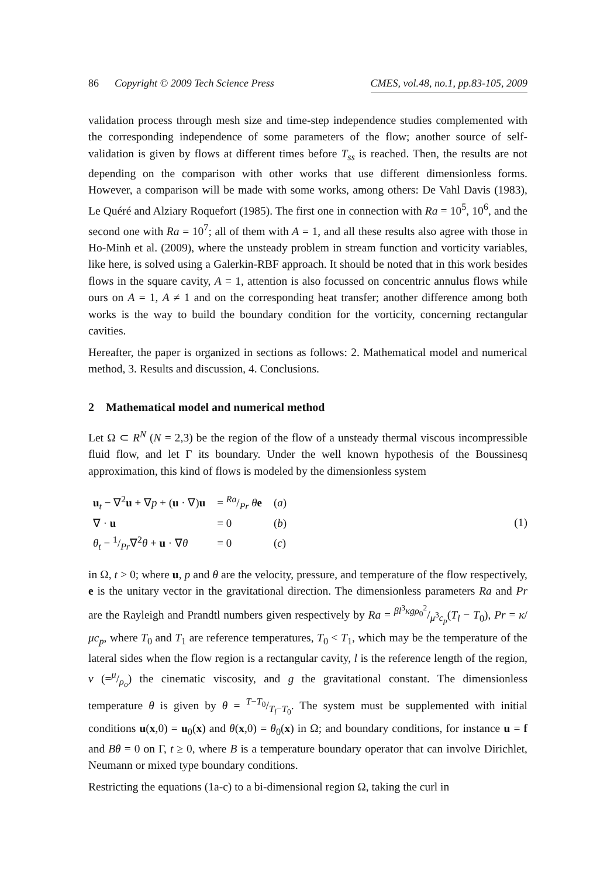86 Copyright © 2009 Tech Science Press CMES, vol.48, no.1, pp.83-105, 2009
validation process through mesh size and time-step independence studies complemented with the corresponding independence of some parameters of the flow; another source of self-validation is given by flows at different times before T<sub>ss</sub> is reached. Then, the results are not depending on the comparison with other works that use different dimensionless forms. However, a comparison will be made with some works, among others: De Vahl Davis (1983), Le Quéré and Alziary Roquefort (1985). The first one in connection with Ra = 10<sup>5</sup>, 10<sup>6</sup>, and the second one with Ra = 10<sup>7</sup>; all of them with A = 1, and all these results also agree with those in Ho-Minh et al. (2009), where the unsteady problem in stream function and vorticity variables, like here, is solved using a Galerkin-RBF approach. It should be noted that in this work besides flows in the square cavity, A = 1, attention is also focussed on concentric annulus flows while ours on A = 1, A ≠ 1 and on the corresponding heat transfer; another difference among both works is the way to build the boundary condition for the vorticity, concerning rectangular cavities.
Hereafter, the paper is organized in sections as follows: 2. Mathematical model and numerical method, 3. Results and discussion, 4. Conclusions.
2 Mathematical model and numerical method
Let Ω ⊂ R<sup>N</sup> (N = 2,3) be the region of the flow of a unsteady thermal viscous incompressible fluid flow, and let Γ its boundary. Under the well known hypothesis of the Boussinesq approximation, this kind of flows is modeled by the dimensionless system
| u<sub>t</sub> − ∇<sup>2</sup> u + ∇ p + ( u · ∇) u | = Ra/Pr θ e | ( a ) |
| ∇ · u | = 0 | ( b ) |
| θ<sub>t</sub> − 1/Pr∇<sup>2</sup> θ + u · ∇ θ | = 0 | ( c ) |
(1)
in Ω, t > 0; where u, p and θ are the velocity, pressure, and temperature of the flow respectively, e is the unitary vector in the gravitational direction. The dimensionless parameters Ra and Pr are the Rayleigh and Prandtl numbers given respectively by Ra = βl<sup>3</sup>κgρ<sub>0</sub><sup>2</sup>/μ<sup>3</sup>c<sub>p</sub>(T<sub>l</sub> − T<sub>0</sub>), Pr = κ/μc<sub>p</sub>, where T<sub>0</sub> and T<sub>1</sub> are reference temperatures, T<sub>0</sub> < T<sub>1</sub>, which may be the temperature of the lateral sides when the flow region is a rectangular cavity, l is the reference length of the region, ν (=μ/ρ<sub>o</sub>) the cinematic viscosity, and g the gravitational constant. The dimensionless temperature θ is given by θ = T−T<sub>0</sub>/T<sub>l</sub>−T<sub>0</sub>. The system must be supplemented with initial conditions u(x,0) = u<sub>0</sub>(x) and θ(x,0) = θ<sub>0</sub>(x) in Ω; and boundary conditions, for instance u = f and Bθ = 0 on Γ, t ≥ 0, where B is a temperature boundary operator that can involve Dirichlet, Neumann or mixed type boundary conditions.
Restricting the equations (1a-c) to a bi-dimensional region Ω, taking the curl in